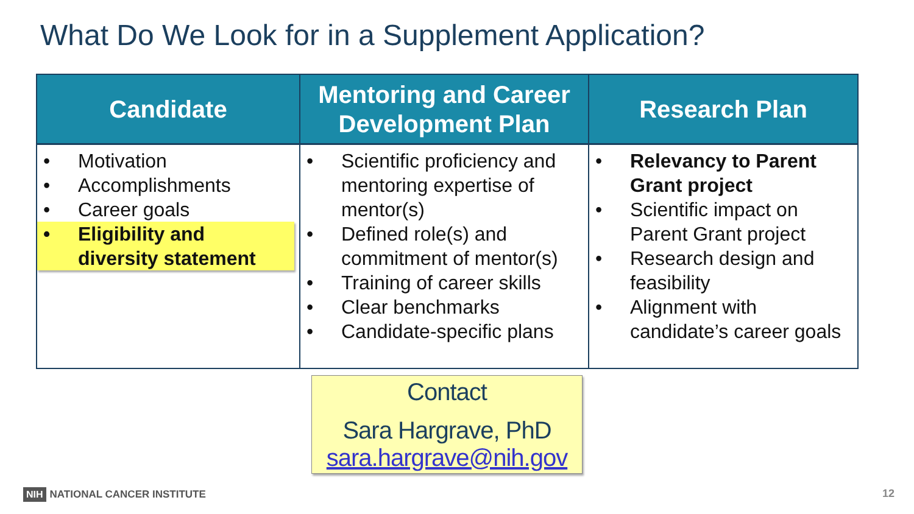What Do We Look for in a Supplement Application?
| Candidate | Mentoring and Career Development Plan | Research Plan |
| --- | --- | --- |
| • Motivation • Accomplishments • Career goals • Eligibility and diversity statement | • Scientific proficiency and mentoring expertise of mentor(s) • Defined role(s) and commitment of mentor(s) • Training of career skills • Clear benchmarks • Candidate-specific plans | • Relevancy to Parent Grant project • Scientific impact on Parent Grant project • Research design and feasibility • Alignment with candidate’s career goals |
Contact
Sara Hargrave, PhD
sara.hargrave@nih.gov
NIH NATIONAL CANCER INSTITUTE 12